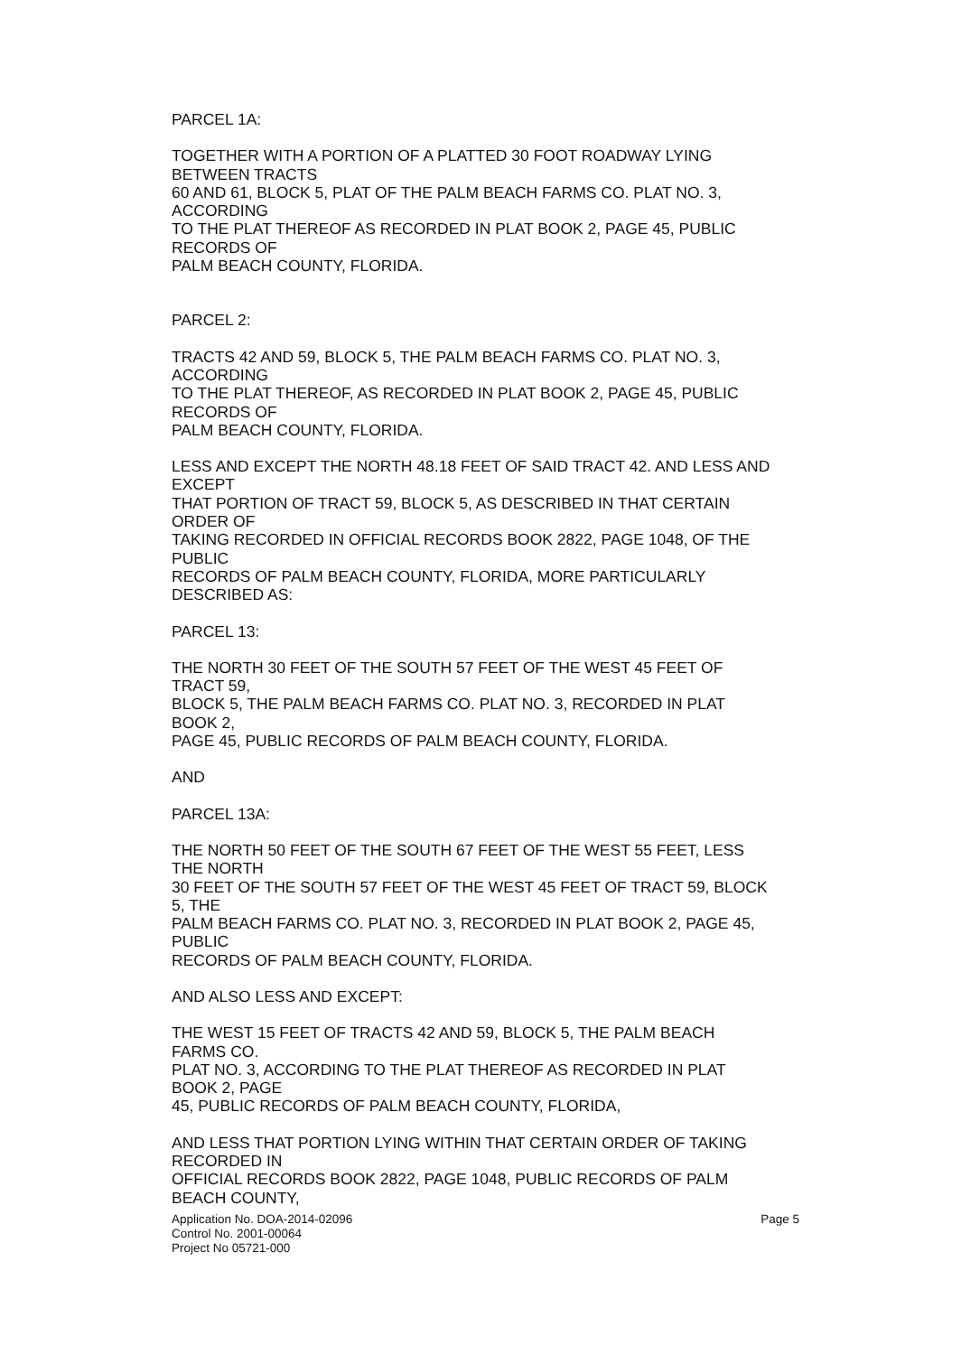PARCEL 1A:
TOGETHER WITH A PORTION OF A PLATTED 30 FOOT ROADWAY LYING
BETWEEN TRACTS
60 AND 61, BLOCK 5, PLAT OF THE PALM BEACH FARMS CO. PLAT NO. 3,
ACCORDING
TO THE PLAT THEREOF AS RECORDED IN PLAT BOOK 2, PAGE 45, PUBLIC
RECORDS OF
PALM BEACH COUNTY, FLORIDA.
PARCEL 2:
TRACTS 42 AND 59, BLOCK 5, THE PALM BEACH FARMS CO. PLAT NO. 3,
ACCORDING
TO THE PLAT THEREOF, AS RECORDED IN PLAT BOOK 2, PAGE 45, PUBLIC
RECORDS OF
PALM BEACH COUNTY, FLORIDA.
LESS AND EXCEPT THE NORTH 48.18 FEET OF SAID TRACT 42. AND LESS AND
EXCEPT
THAT PORTION OF TRACT 59, BLOCK 5, AS DESCRIBED IN THAT CERTAIN
ORDER OF
TAKING RECORDED IN OFFICIAL RECORDS BOOK 2822, PAGE 1048, OF THE
PUBLIC
RECORDS OF PALM BEACH COUNTY, FLORIDA, MORE PARTICULARLY
DESCRIBED AS:
PARCEL 13:
THE NORTH 30 FEET OF THE SOUTH 57 FEET OF THE WEST 45 FEET OF
TRACT 59,
BLOCK 5, THE PALM BEACH FARMS CO. PLAT NO. 3, RECORDED IN PLAT
BOOK 2,
PAGE 45, PUBLIC RECORDS OF PALM BEACH COUNTY, FLORIDA.
AND
PARCEL 13A:
THE NORTH 50 FEET OF THE SOUTH 67 FEET OF THE WEST 55 FEET, LESS
THE NORTH
30 FEET OF THE SOUTH 57 FEET OF THE WEST 45 FEET OF TRACT 59, BLOCK
5, THE
PALM BEACH FARMS CO. PLAT NO. 3, RECORDED IN PLAT BOOK 2, PAGE 45,
PUBLIC
RECORDS OF PALM BEACH COUNTY, FLORIDA.
AND ALSO LESS AND EXCEPT:
THE WEST 15 FEET OF TRACTS 42 AND 59, BLOCK 5, THE PALM BEACH
FARMS CO.
PLAT NO. 3, ACCORDING TO THE PLAT THEREOF AS RECORDED IN PLAT
BOOK 2, PAGE
45, PUBLIC RECORDS OF PALM BEACH COUNTY, FLORIDA,
AND LESS THAT PORTION LYING WITHIN THAT CERTAIN ORDER OF TAKING
RECORDED IN
OFFICIAL RECORDS BOOK 2822, PAGE 1048, PUBLIC RECORDS OF PALM
BEACH COUNTY,
Application No. DOA-2014-02096
Control No. 2001-00064
Project No 05721-000
Page 5